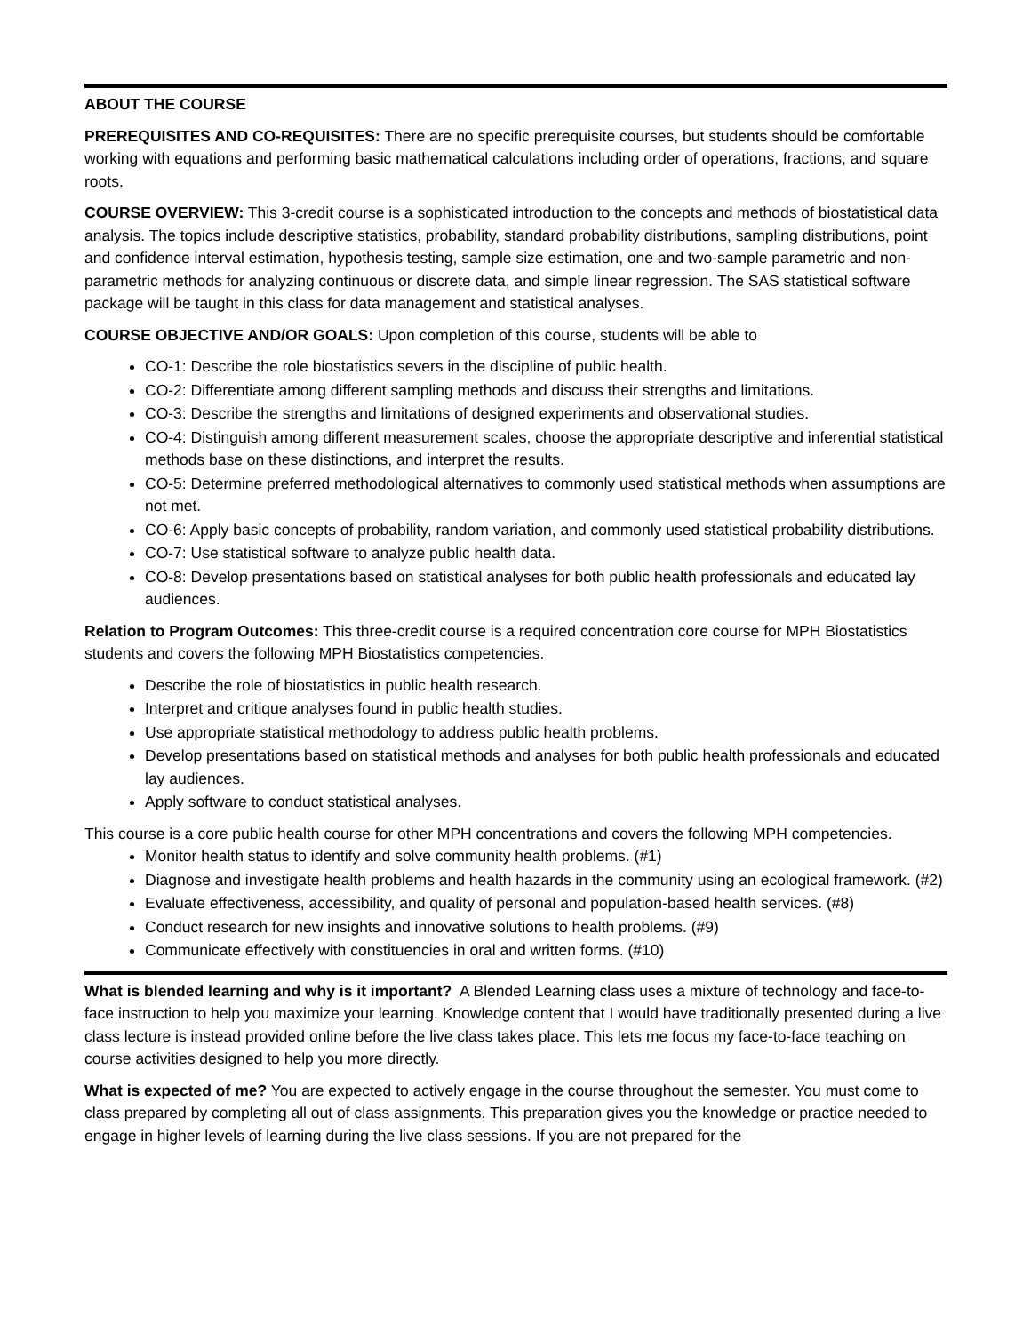ABOUT THE COURSE
PREREQUISITES AND CO-REQUISITES: There are no specific prerequisite courses, but students should be comfortable working with equations and performing basic mathematical calculations including order of operations, fractions, and square roots.
COURSE OVERVIEW: This 3-credit course is a sophisticated introduction to the concepts and methods of biostatistical data analysis. The topics include descriptive statistics, probability, standard probability distributions, sampling distributions, point and confidence interval estimation, hypothesis testing, sample size estimation, one and two-sample parametric and non-parametric methods for analyzing continuous or discrete data, and simple linear regression. The SAS statistical software package will be taught in this class for data management and statistical analyses.
COURSE OBJECTIVE AND/OR GOALS: Upon completion of this course, students will be able to
CO-1: Describe the role biostatistics severs in the discipline of public health.
CO-2: Differentiate among different sampling methods and discuss their strengths and limitations.
CO-3: Describe the strengths and limitations of designed experiments and observational studies.
CO-4: Distinguish among different measurement scales, choose the appropriate descriptive and inferential statistical methods base on these distinctions, and interpret the results.
CO-5: Determine preferred methodological alternatives to commonly used statistical methods when assumptions are not met.
CO-6: Apply basic concepts of probability, random variation, and commonly used statistical probability distributions.
CO-7: Use statistical software to analyze public health data.
CO-8: Develop presentations based on statistical analyses for both public health professionals and educated lay audiences.
Relation to Program Outcomes: This three-credit course is a required concentration core course for MPH Biostatistics students and covers the following MPH Biostatistics competencies.
Describe the role of biostatistics in public health research.
Interpret and critique analyses found in public health studies.
Use appropriate statistical methodology to address public health problems.
Develop presentations based on statistical methods and analyses for both public health professionals and educated lay audiences.
Apply software to conduct statistical analyses.
This course is a core public health course for other MPH concentrations and covers the following MPH competencies.
Monitor health status to identify and solve community health problems. (#1)
Diagnose and investigate health problems and health hazards in the community using an ecological framework. (#2)
Evaluate effectiveness, accessibility, and quality of personal and population-based health services. (#8)
Conduct research for new insights and innovative solutions to health problems. (#9)
Communicate effectively with constituencies in oral and written forms. (#10)
What is blended learning and why is it important? A Blended Learning class uses a mixture of technology and face-to-face instruction to help you maximize your learning. Knowledge content that I would have traditionally presented during a live class lecture is instead provided online before the live class takes place. This lets me focus my face-to-face teaching on course activities designed to help you more directly.
What is expected of me? You are expected to actively engage in the course throughout the semester. You must come to class prepared by completing all out of class assignments. This preparation gives you the knowledge or practice needed to engage in higher levels of learning during the live class sessions. If you are not prepared for the